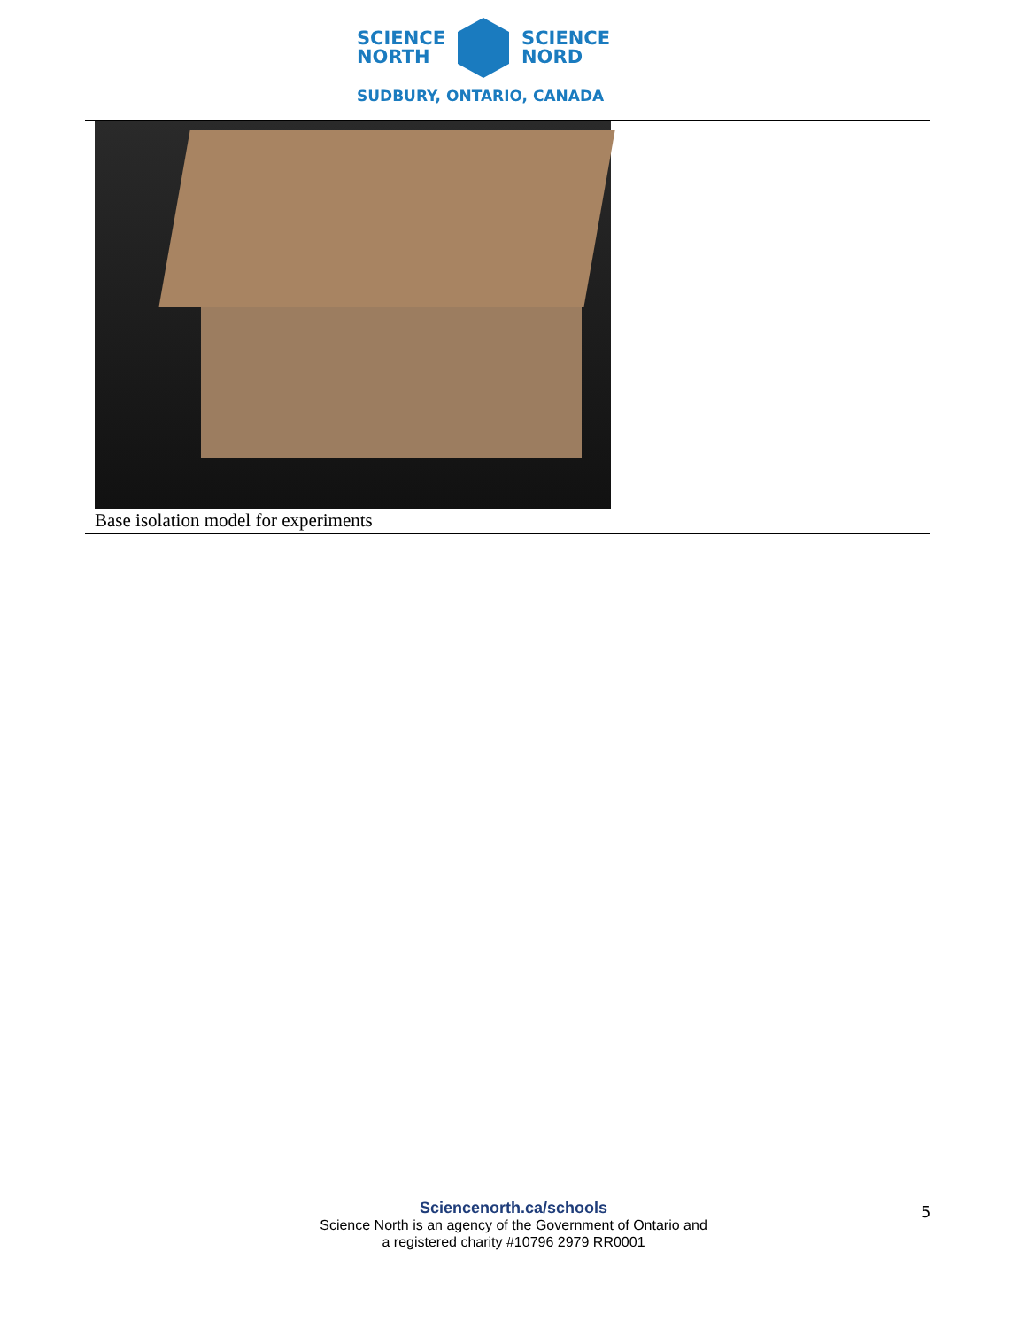SCIENCE
NORTH
SCIENCE
NORD
SUDBURY, ONTARIO, CANADA
| Base isolation model for experiments |
Sciencenorth.ca/schools
Science North is an agency of the Government of Ontario and
a registered charity #10796 2979 RR0001
5